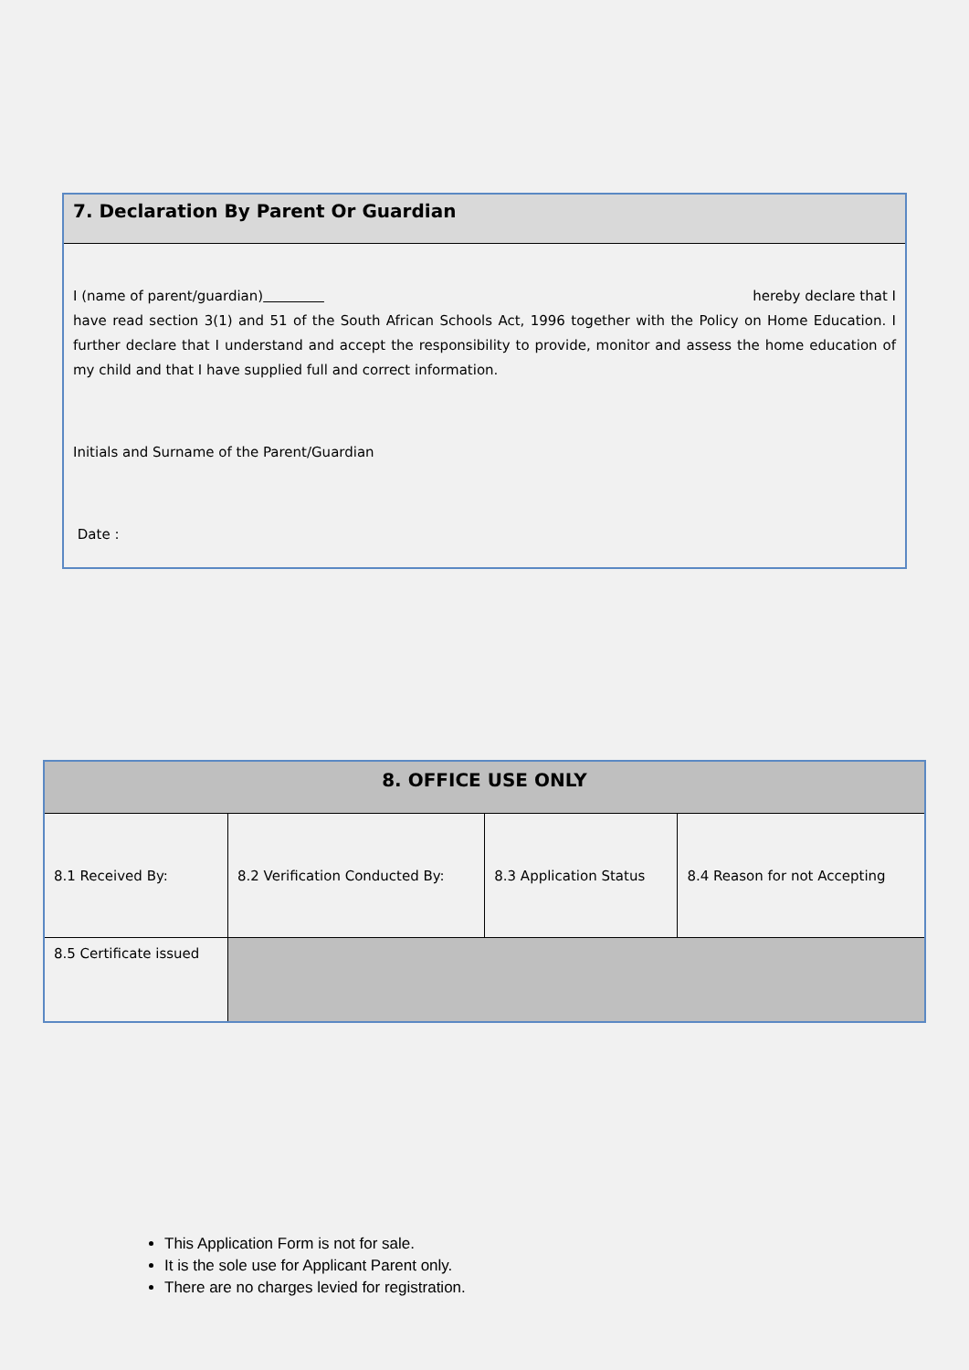7. Declaration By Parent Or Guardian
I (name of parent/guardian) hereby declare that I
have read section 3(1) and 51 of the South African Schools Act, 1996 together with the Policy on Home Education. I further declare that I understand and accept the responsibility to provide, monitor and assess the home education of my child and that I have supplied full and correct information.
Initials and Surname of the Parent/Guardian
Date :
| 8. OFFICE USE ONLY | | | |
| --- | --- | --- | --- |
| 8.1 Received By: | 8.2 Verification Conducted By: | 8.3 Application Status | 8.4 Reason for not Accepting |
| 8.5 Certificate issued | | | |
This Application Form is not for sale.
It is the sole use for Applicant Parent only.
There are no charges levied for registration.